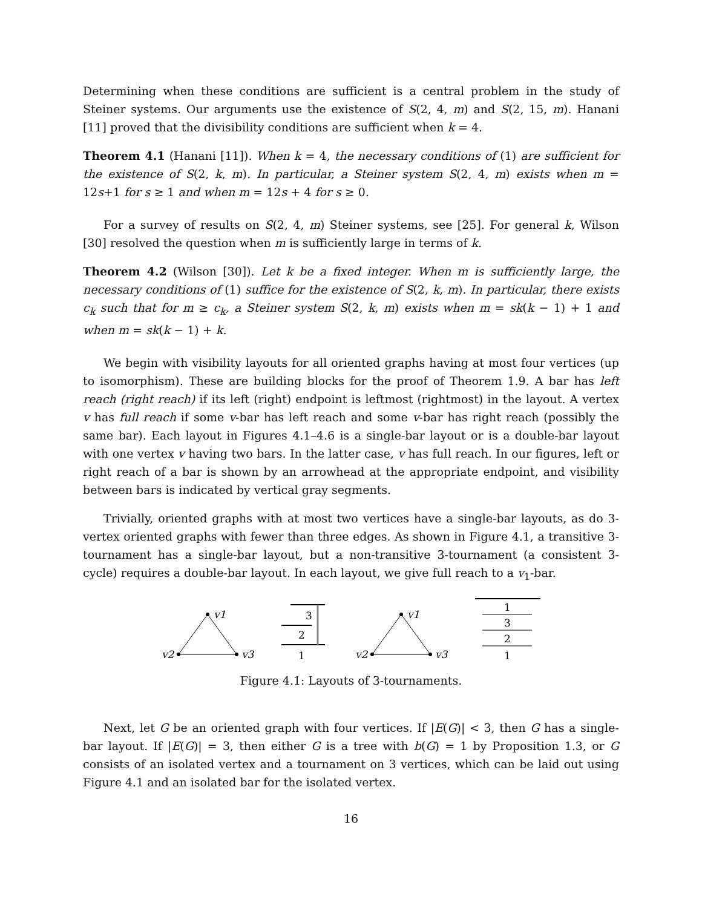Determining when these conditions are sufficient is a central problem in the study of Steiner systems. Our arguments use the existence of S(2, 4, m) and S(2, 15, m). Hanani [11] proved that the divisibility conditions are sufficient when k = 4.
Theorem 4.1 (Hanani [11]). When k = 4, the necessary conditions of (1) are sufficient for the existence of S(2, k, m). In particular, a Steiner system S(2, 4, m) exists when m = 12s+1 for s ≥ 1 and when m = 12s + 4 for s ≥ 0.
For a survey of results on S(2, 4, m) Steiner systems, see [25]. For general k, Wilson [30] resolved the question when m is sufficiently large in terms of k.
Theorem 4.2 (Wilson [30]). Let k be a fixed integer. When m is sufficiently large, the necessary conditions of (1) suffice for the existence of S(2, k, m). In particular, there exists c<sub>k</sub> such that for m ≥ c<sub>k</sub>, a Steiner system S(2, k, m) exists when m = sk(k − 1) + 1 and when m = sk(k − 1) + k.
We begin with visibility layouts for all oriented graphs having at most four vertices (up to isomorphism). These are building blocks for the proof of Theorem 1.9. A bar has left reach (right reach) if its left (right) endpoint is leftmost (rightmost) in the layout. A vertex v has full reach if some v-bar has left reach and some v-bar has right reach (possibly the same bar). Each layout in Figures 4.1–4.6 is a single-bar layout or is a double-bar layout with one vertex v having two bars. In the latter case, v has full reach. In our figures, left or right reach of a bar is shown by an arrowhead at the appropriate endpoint, and visibility between bars is indicated by vertical gray segments.
Trivially, oriented graphs with at most two vertices have a single-bar layouts, as do 3-vertex oriented graphs with fewer than three edges. As shown in Figure 4.1, a transitive 3-tournament has a single-bar layout, but a non-transitive 3-tournament (a consistent 3-cycle) requires a double-bar layout. In each layout, we give full reach to a v<sub>1</sub>-bar.
v1
v2
v3
3
2
1
v1
v2
v3
1
3
2
1
Figure 4.1: Layouts of 3-tournaments.
Next, let G be an oriented graph with four vertices. If |E(G)| < 3, then G has a single-bar layout. If |E(G)| = 3, then either G is a tree with b(G) = 1 by Proposition 1.3, or G consists of an isolated vertex and a tournament on 3 vertices, which can be laid out using Figure 4.1 and an isolated bar for the isolated vertex.
16